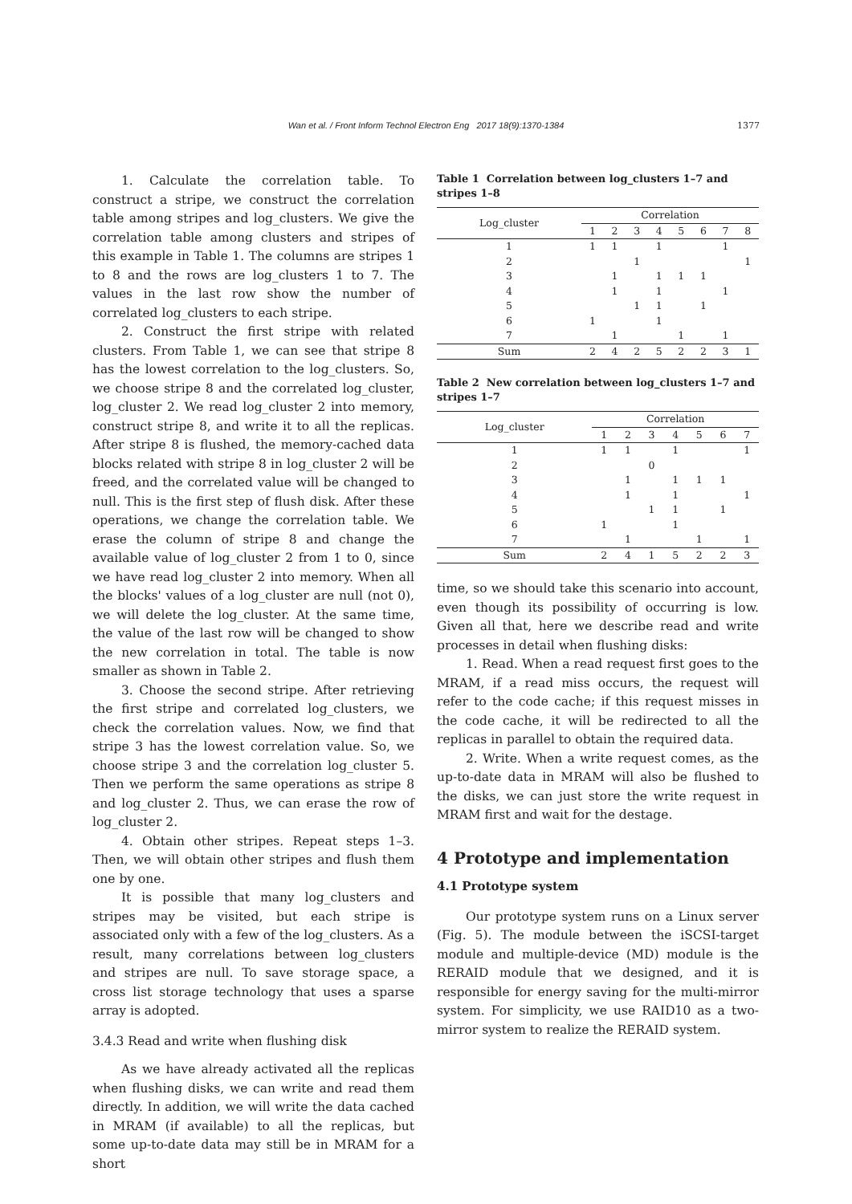Wan et al. / Front Inform Technol Electron Eng 2017 18(9):1370-1384
1377
1. Calculate the correlation table. To construct a stripe, we construct the correlation table among stripes and log_clusters. We give the correlation table among clusters and stripes of this example in Table 1. The columns are stripes 1 to 8 and the rows are log_clusters 1 to 7. The values in the last row show the number of correlated log_clusters to each stripe.
2. Construct the first stripe with related clusters. From Table 1, we can see that stripe 8 has the lowest correlation to the log_clusters. So, we choose stripe 8 and the correlated log_cluster, log_cluster 2. We read log_cluster 2 into memory, construct stripe 8, and write it to all the replicas. After stripe 8 is flushed, the memory-cached data blocks related with stripe 8 in log_cluster 2 will be freed, and the correlated value will be changed to null. This is the first step of flush disk. After these operations, we change the correlation table. We erase the column of stripe 8 and change the available value of log_cluster 2 from 1 to 0, since we have read log_cluster 2 into memory. When all the blocks' values of a log_cluster are null (not 0), we will delete the log_cluster. At the same time, the value of the last row will be changed to show the new correlation in total. The table is now smaller as shown in Table 2.
3. Choose the second stripe. After retrieving the first stripe and correlated log_clusters, we check the correlation values. Now, we find that stripe 3 has the lowest correlation value. So, we choose stripe 3 and the correlation log_cluster 5. Then we perform the same operations as stripe 8 and log_cluster 2. Thus, we can erase the row of log_cluster 2.
4. Obtain other stripes. Repeat steps 1–3. Then, we will obtain other stripes and flush them one by one.
It is possible that many log_clusters and stripes may be visited, but each stripe is associated only with a few of the log_clusters. As a result, many correlations between log_clusters and stripes are null. To save storage space, a cross list storage technology that uses a sparse array is adopted.
3.4.3 Read and write when flushing disk
As we have already activated all the replicas when flushing disks, we can write and read them directly. In addition, we will write the data cached in MRAM (if available) to all the replicas, but some up-to-date data may still be in MRAM for a short
Table 1 Correlation between log_clusters 1–7 and stripes 1–8
| Log_cluster | Correlation | | | | | | | |
| --- | --- | --- | --- | --- | --- | --- | --- | --- |
| | 1 | 2 | 3 | 4 | 5 | 6 | 7 | 8 |
| 1 | 1 | 1 | | 1 | | | 1 | |
| 2 | | | 1 | | | | | 1 |
| 3 | | 1 | | 1 | 1 | 1 | | |
| 4 | | 1 | | 1 | | | 1 | |
| 5 | | | 1 | 1 | | 1 | | |
| 6 | 1 | | | 1 | | | | |
| 7 | | 1 | | | 1 | | 1 | |
| Sum | 2 | 4 | 2 | 5 | 2 | 2 | 3 | 1 |
Table 2 New correlation between log_clusters 1–7 and stripes 1–7
| Log_cluster | Correlation | | | | | | |
| --- | --- | --- | --- | --- | --- | --- | --- |
| | 1 | 2 | 3 | 4 | 5 | 6 | 7 |
| 1 | 1 | 1 | | 1 | | | 1 |
| 2 | | | 0 | | | | |
| 3 | | 1 | | 1 | 1 | 1 | |
| 4 | | 1 | | 1 | | | 1 |
| 5 | | | 1 | 1 | | 1 | |
| 6 | 1 | | | 1 | | | |
| 7 | | 1 | | | 1 | | 1 |
| Sum | 2 | 4 | 1 | 5 | 2 | 2 | 3 |
time, so we should take this scenario into account, even though its possibility of occurring is low. Given all that, here we describe read and write processes in detail when flushing disks:
1. Read. When a read request first goes to the MRAM, if a read miss occurs, the request will refer to the code cache; if this request misses in the code cache, it will be redirected to all the replicas in parallel to obtain the required data.
2. Write. When a write request comes, as the up-to-date data in MRAM will also be flushed to the disks, we can just store the write request in MRAM first and wait for the destage.
4 Prototype and implementation
4.1 Prototype system
Our prototype system runs on a Linux server (Fig. 5). The module between the iSCSI-target module and multiple-device (MD) module is the RERAID module that we designed, and it is responsible for energy saving for the multi-mirror system. For simplicity, we use RAID10 as a two-mirror system to realize the RERAID system.